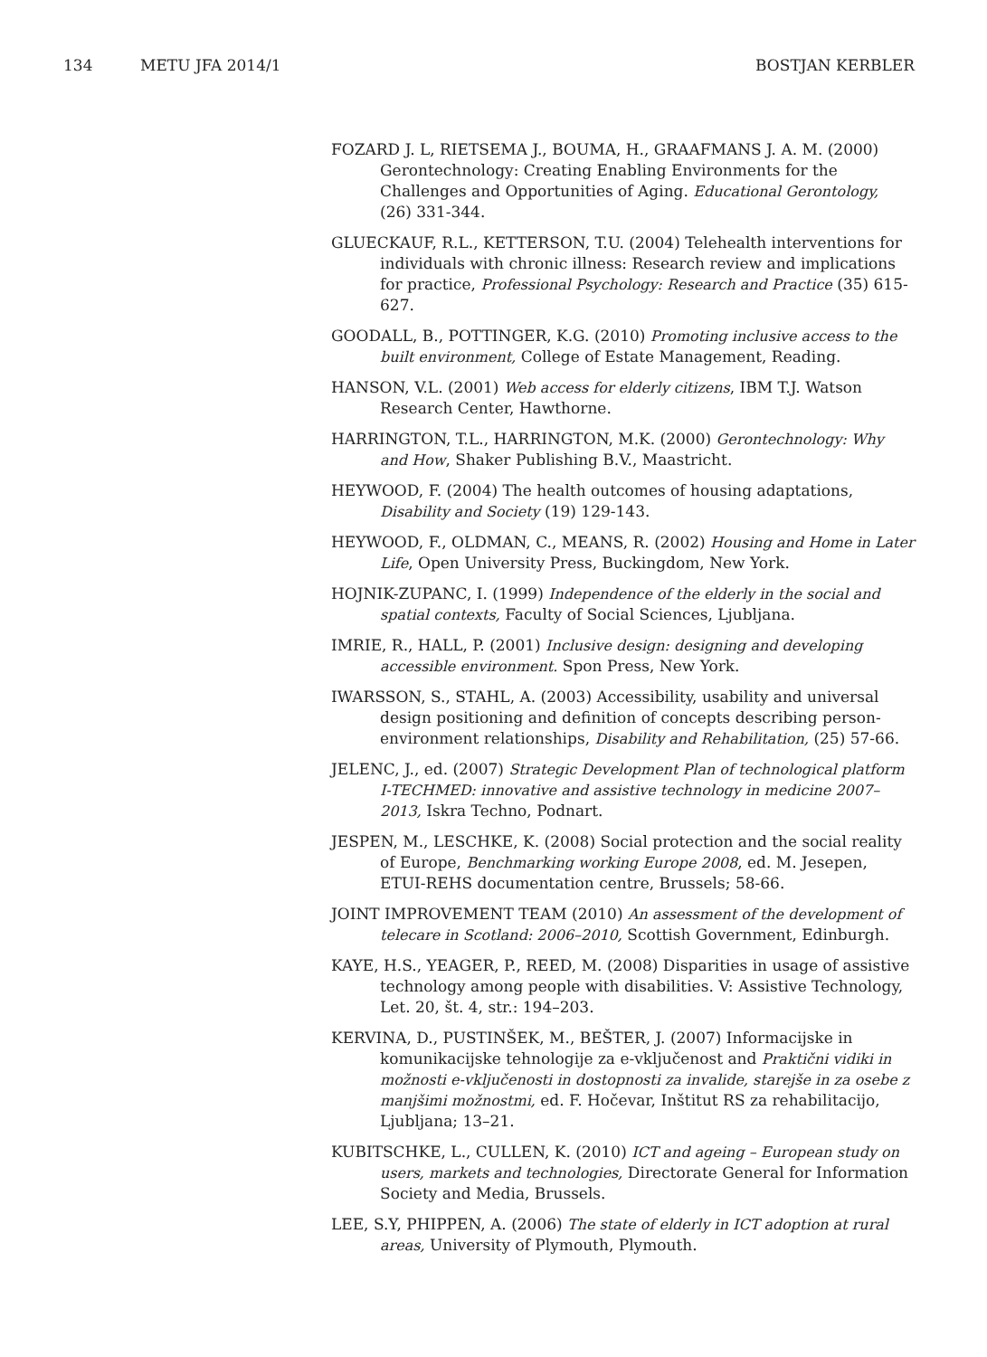134 METU JFA 2014/1 BOSTJAN KERBLER
FOZARD J. L, RIETSEMA J., BOUMA, H., GRAAFMANS J. A. M. (2000) Gerontechnology: Creating Enabling Environments for the Challenges and Opportunities of Aging. Educational Gerontology, (26) 331-344.
GLUECKAUF, R.L., KETTERSON, T.U. (2004) Telehealth interventions for individuals with chronic illness: Research review and implications for practice, Professional Psychology: Research and Practice (35) 615-627.
GOODALL, B., POTTINGER, K.G. (2010) Promoting inclusive access to the built environment, College of Estate Management, Reading.
HANSON, V.L. (2001) Web access for elderly citizens, IBM T.J. Watson Research Center, Hawthorne.
HARRINGTON, T.L., HARRINGTON, M.K. (2000) Gerontechnology: Why and How, Shaker Publishing B.V., Maastricht.
HEYWOOD, F. (2004) The health outcomes of housing adaptations, Disability and Society (19) 129-143.
HEYWOOD, F., OLDMAN, C., MEANS, R. (2002) Housing and Home in Later Life, Open University Press, Buckingdom, New York.
HOJNIK-ZUPANC, I. (1999) Independence of the elderly in the social and spatial contexts, Faculty of Social Sciences, Ljubljana.
IMRIE, R., HALL, P. (2001) Inclusive design: designing and developing accessible environment. Spon Press, New York.
IWARSSON, S., STAHL, A. (2003) Accessibility, usability and universal design positioning and definition of concepts describing person-environment relationships, Disability and Rehabilitation, (25) 57-66.
JELENC, J., ed. (2007) Strategic Development Plan of technological platform I-TECHMED: innovative and assistive technology in medicine 2007–2013, Iskra Techno, Podnart.
JESPEN, M., LESCHKE, K. (2008) Social protection and the social reality of Europe, Benchmarking working Europe 2008, ed. M. Jesepen, ETUI-REHS documentation centre, Brussels; 58-66.
JOINT IMPROVEMENT TEAM (2010) An assessment of the development of telecare in Scotland: 2006–2010, Scottish Government, Edinburgh.
KAYE, H.S., YEAGER, P., REED, M. (2008) Disparities in usage of assistive technology among people with disabilities. V: Assistive Technology, Let. 20, št. 4, str.: 194–203.
KERVINA, D., PUSTINŠEK, M., BEŠTER, J. (2007) Informacijske in komunikacijske tehnologije za e-vključenost and Praktični vidiki in možnosti e-vključenosti in dostopnosti za invalide, starejše in za osebe z manjšimi možnostmi, ed. F. Hočevar, Inštitut RS za rehabilitacijo, Ljubljana; 13–21.
KUBITSCHKE, L., CULLEN, K. (2010) ICT and ageing – European study on users, markets and technologies, Directorate General for Information Society and Media, Brussels.
LEE, S.Y, PHIPPEN, A. (2006) The state of elderly in ICT adoption at rural areas, University of Plymouth, Plymouth.